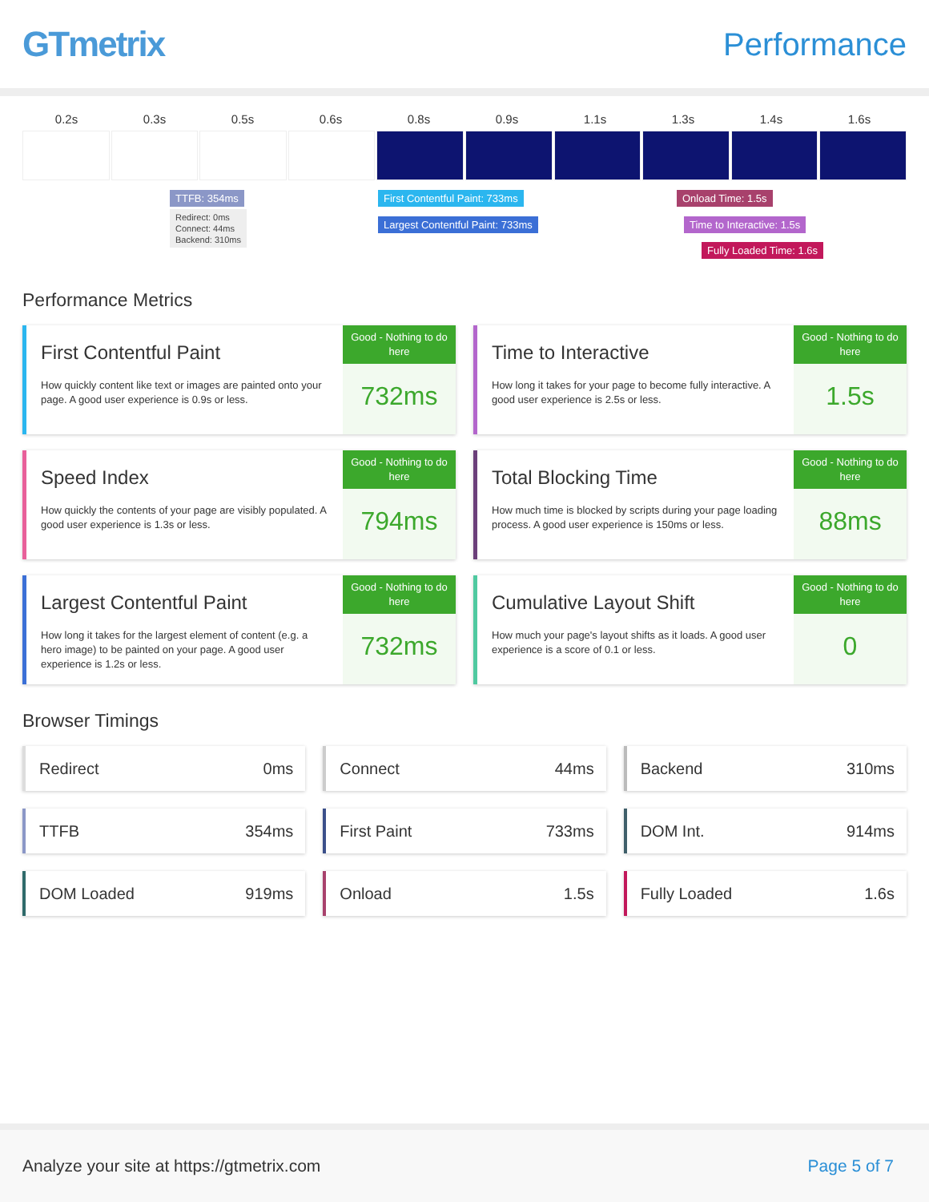GTmetrix Performance
0.2s 0.3s 0.5s 0.6s 0.8s 0.9s 1.1s 1.3s 1.4s 1.6s
TTFB: 354ms
Redirect: 0ms
Connect: 44ms
Backend: 310ms
First Contentful Paint: 733ms
Largest Contentful Paint: 733ms
Onload Time: 1.5s
Time to Interactive: 1.5s
Fully Loaded Time: 1.6s
Performance Metrics
First Contentful Paint
How quickly content like text or images are painted onto your page. A good user experience is 0.9s or less.
Good - Nothing to do here
732ms
Time to Interactive
How long it takes for your page to become fully interactive. A good user experience is 2.5s or less.
Good - Nothing to do here
1.5s
Speed Index
How quickly the contents of your page are visibly populated. A good user experience is 1.3s or less.
Good - Nothing to do here
794ms
Total Blocking Time
How much time is blocked by scripts during your page loading process. A good user experience is 150ms or less.
Good - Nothing to do here
88ms
Largest Contentful Paint
How long it takes for the largest element of content (e.g. a hero image) to be painted on your page. A good user experience is 1.2s or less.
Good - Nothing to do here
732ms
Cumulative Layout Shift
How much your page's layout shifts as it loads. A good user experience is a score of 0.1 or less.
Good - Nothing to do here
0
Browser Timings
Redirect 0ms
Connect 44ms
Backend 310ms
TTFB 354ms
First Paint 733ms
DOM Int. 914ms
DOM Loaded 919ms
Onload 1.5s
Fully Loaded 1.6s
Analyze your site at https://gtmetrix.com Page 5 of 7